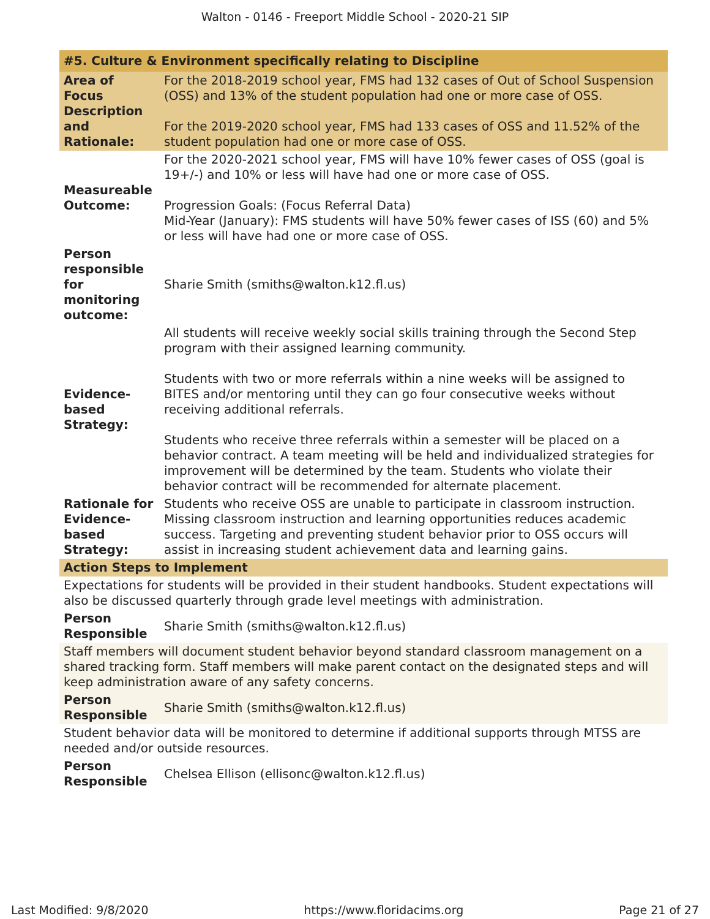Walton - 0146 - Freeport Middle School - 2020-21 SIP
| #5. Culture & Environment specifically relating to Discipline | |
| --- | --- |
| Area of Focus Description and Rationale: | For the 2018-2019 school year, FMS had 132 cases of Out of School Suspension (OSS) and 13% of the student population had one or more case of OSS. For the 2019-2020 school year, FMS had 133 cases of OSS and 11.52% of the student population had one or more case of OSS. |
| Measureable Outcome: | For the 2020-2021 school year, FMS will have 10% fewer cases of OSS (goal is 19+/-) and 10% or less will have had one or more case of OSS. Progression Goals: (Focus Referral Data) Mid-Year (January): FMS students will have 50% fewer cases of ISS (60) and 5% or less will have had one or more case of OSS. |
| Person responsible for monitoring outcome: | Sharie Smith (smiths@walton.k12.fl.us) |
| Evidence-based Strategy: | All students will receive weekly social skills training through the Second Step program with their assigned learning community. Students with two or more referrals within a nine weeks will be assigned to BITES and/or mentoring until they can go four consecutive weeks without receiving additional referrals. Students who receive three referrals within a semester will be placed on a behavior contract. A team meeting will be held and individualized strategies for improvement will be determined by the team. Students who violate their behavior contract will be recommended for alternate placement. |
| Rationale for Evidence-based Strategy: | Students who receive OSS are unable to participate in classroom instruction. Missing classroom instruction and learning opportunities reduces academic success. Targeting and preventing student behavior prior to OSS occurs will assist in increasing student achievement data and learning gains. |
| Action Steps to Implement | |
| Expectations for students will be provided in their student handbooks. Student expectations will also be discussed quarterly through grade level meetings with administration. | |
| Person Responsible | Sharie Smith (smiths@walton.k12.fl.us) |
| Staff members will document student behavior beyond standard classroom management on a shared tracking form. Staff members will make parent contact on the designated steps and will keep administration aware of any safety concerns. | |
| Person Responsible | Sharie Smith (smiths@walton.k12.fl.us) |
| Student behavior data will be monitored to determine if additional supports through MTSS are needed and/or outside resources. | |
| Person Responsible | Chelsea Ellison (ellisonc@walton.k12.fl.us) |
Last Modified: 9/8/2020 https://www.floridacims.org Page 21 of 27